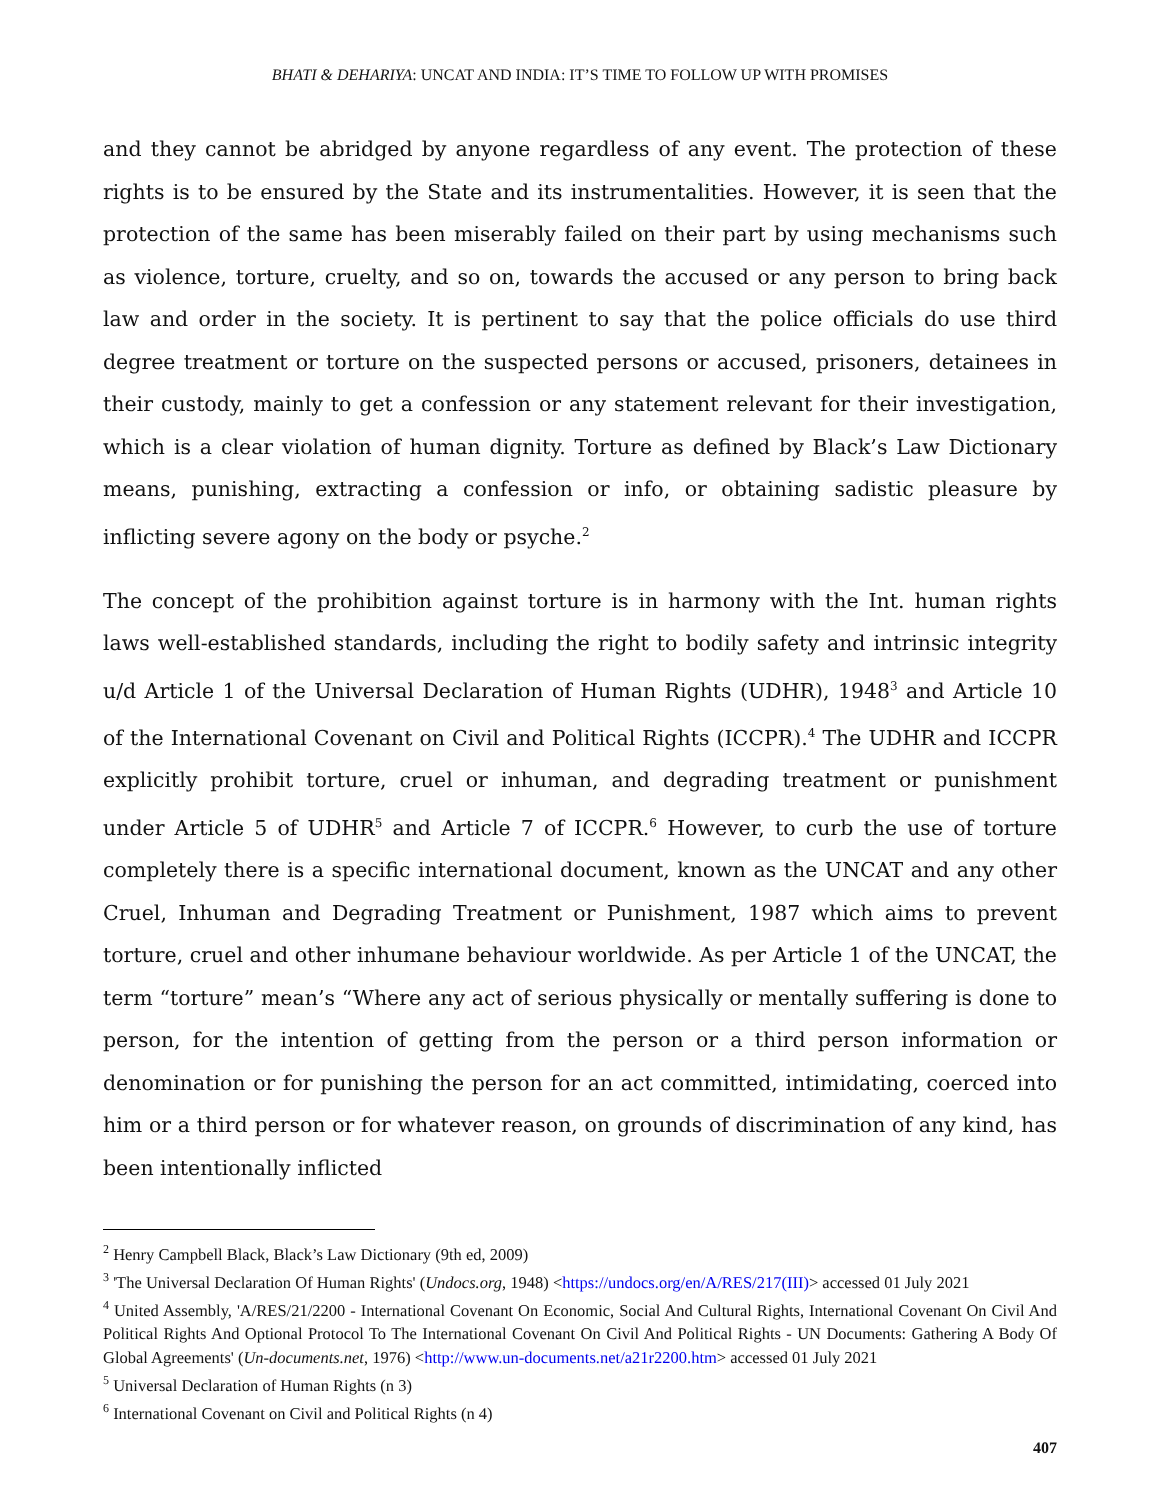BHATI & DEHARIYA: UNCAT AND INDIA: IT’S TIME TO FOLLOW UP WITH PROMISES
and they cannot be abridged by anyone regardless of any event. The protection of these rights is to be ensured by the State and its instrumentalities. However, it is seen that the protection of the same has been miserably failed on their part by using mechanisms such as violence, torture, cruelty, and so on, towards the accused or any person to bring back law and order in the society. It is pertinent to say that the police officials do use third degree treatment or torture on the suspected persons or accused, prisoners, detainees in their custody, mainly to get a confession or any statement relevant for their investigation, which is a clear violation of human dignity. Torture as defined by Black’s Law Dictionary means, punishing, extracting a confession or info, or obtaining sadistic pleasure by inflicting severe agony on the body or psyche.<sup>2</sup>
The concept of the prohibition against torture is in harmony with the Int. human rights laws well-established standards, including the right to bodily safety and intrinsic integrity u/d Article 1 of the Universal Declaration of Human Rights (UDHR), 1948<sup>3</sup> and Article 10 of the International Covenant on Civil and Political Rights (ICCPR).<sup>4</sup> The UDHR and ICCPR explicitly prohibit torture, cruel or inhuman, and degrading treatment or punishment under Article 5 of UDHR<sup>5</sup> and Article 7 of ICCPR.<sup>6</sup> However, to curb the use of torture completely there is a specific international document, known as the UNCAT and any other Cruel, Inhuman and Degrading Treatment or Punishment, 1987 which aims to prevent torture, cruel and other inhumane behaviour worldwide. As per Article 1 of the UNCAT, the term “torture” mean’s “Where any act of serious physically or mentally suffering is done to person, for the intention of getting from the person or a third person information or denomination or for punishing the person for an act committed, intimidating, coerced into him or a third person or for whatever reason, on grounds of discrimination of any kind, has been intentionally inflicted
<sup>2</sup> Henry Campbell Black, Black’s Law Dictionary (9th ed, 2009)
<sup>3</sup> 'The Universal Declaration Of Human Rights' (Undocs.org, 1948) <https://undocs.org/en/A/RES/217(III)> accessed 01 July 2021
<sup>4</sup> United Assembly, 'A/RES/21/2200 - International Covenant On Economic, Social And Cultural Rights, International Covenant On Civil And Political Rights And Optional Protocol To The International Covenant On Civil And Political Rights - UN Documents: Gathering A Body Of Global Agreements' (Un-documents.net, 1976) <http://www.un-documents.net/a21r2200.htm> accessed 01 July 2021
<sup>5</sup> Universal Declaration of Human Rights (n 3)
<sup>6</sup> International Covenant on Civil and Political Rights (n 4)
407